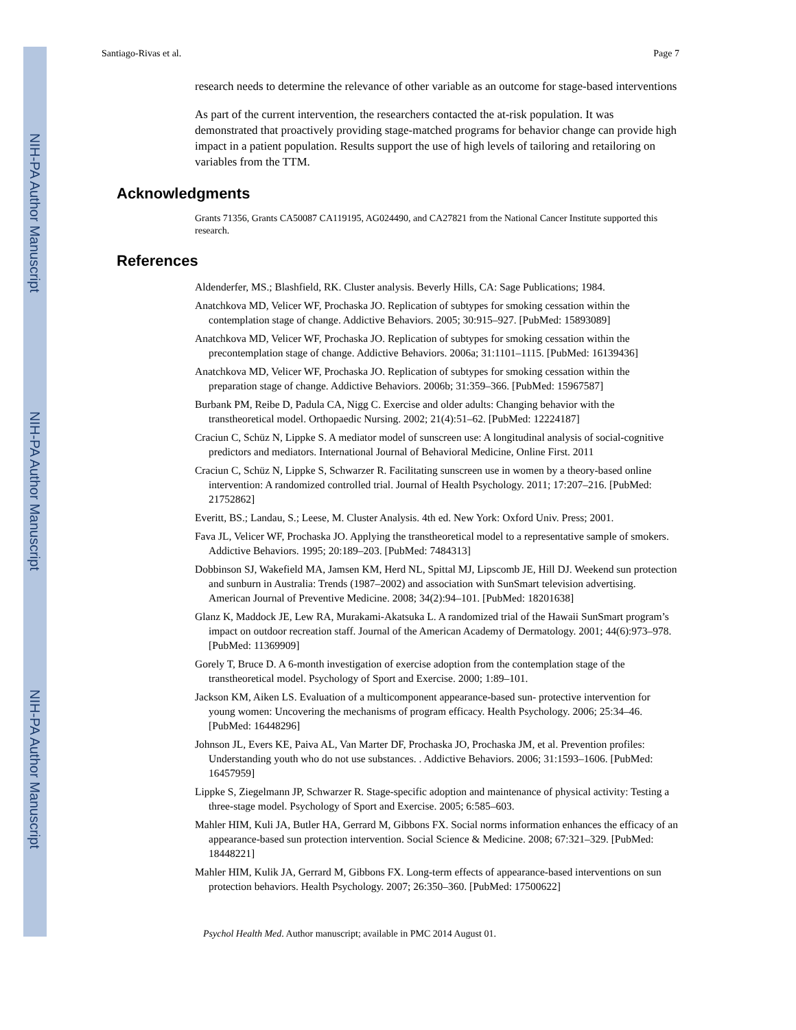NIH-PA Author Manuscript
NIH-PA Author Manuscript
NIH-PA Author Manuscript
Santiago-Rivas et al. Page 7
research needs to determine the relevance of other variable as an outcome for stage-based interventions
As part of the current intervention, the researchers contacted the at-risk population. It was demonstrated that proactively providing stage-matched programs for behavior change can provide high impact in a patient population. Results support the use of high levels of tailoring and retailoring on variables from the TTM.
Acknowledgments
Grants 71356, Grants CA50087 CA119195, AG024490, and CA27821 from the National Cancer Institute supported this research.
References
Aldenderfer, MS.; Blashfield, RK. Cluster analysis. Beverly Hills, CA: Sage Publications; 1984.
Anatchkova MD, Velicer WF, Prochaska JO. Replication of subtypes for smoking cessation within the contemplation stage of change. Addictive Behaviors. 2005; 30:915–927. [PubMed: 15893089]
Anatchkova MD, Velicer WF, Prochaska JO. Replication of subtypes for smoking cessation within the precontemplation stage of change. Addictive Behaviors. 2006a; 31:1101–1115. [PubMed: 16139436]
Anatchkova MD, Velicer WF, Prochaska JO. Replication of subtypes for smoking cessation within the preparation stage of change. Addictive Behaviors. 2006b; 31:359–366. [PubMed: 15967587]
Burbank PM, Reibe D, Padula CA, Nigg C. Exercise and older adults: Changing behavior with the transtheoretical model. Orthopaedic Nursing. 2002; 21(4):51–62. [PubMed: 12224187]
Craciun C, Schüz N, Lippke S. A mediator model of sunscreen use: A longitudinal analysis of social-cognitive predictors and mediators. International Journal of Behavioral Medicine, Online First. 2011
Craciun C, Schüz N, Lippke S, Schwarzer R. Facilitating sunscreen use in women by a theory-based online intervention: A randomized controlled trial. Journal of Health Psychology. 2011; 17:207–216. [PubMed: 21752862]
Everitt, BS.; Landau, S.; Leese, M. Cluster Analysis. 4th ed. New York: Oxford Univ. Press; 2001.
Fava JL, Velicer WF, Prochaska JO. Applying the transtheoretical model to a representative sample of smokers. Addictive Behaviors. 1995; 20:189–203. [PubMed: 7484313]
Dobbinson SJ, Wakefield MA, Jamsen KM, Herd NL, Spittal MJ, Lipscomb JE, Hill DJ. Weekend sun protection and sunburn in Australia: Trends (1987–2002) and association with SunSmart television advertising. American Journal of Preventive Medicine. 2008; 34(2):94–101. [PubMed: 18201638]
Glanz K, Maddock JE, Lew RA, Murakami-Akatsuka L. A randomized trial of the Hawaii SunSmart program’s impact on outdoor recreation staff. Journal of the American Academy of Dermatology. 2001; 44(6):973–978. [PubMed: 11369909]
Gorely T, Bruce D. A 6-month investigation of exercise adoption from the contemplation stage of the transtheoretical model. Psychology of Sport and Exercise. 2000; 1:89–101.
Jackson KM, Aiken LS. Evaluation of a multicomponent appearance-based sun- protective intervention for young women: Uncovering the mechanisms of program efficacy. Health Psychology. 2006; 25:34–46. [PubMed: 16448296]
Johnson JL, Evers KE, Paiva AL, Van Marter DF, Prochaska JO, Prochaska JM, et al. Prevention profiles: Understanding youth who do not use substances. . Addictive Behaviors. 2006; 31:1593–1606. [PubMed: 16457959]
Lippke S, Ziegelmann JP, Schwarzer R. Stage-specific adoption and maintenance of physical activity: Testing a three-stage model. Psychology of Sport and Exercise. 2005; 6:585–603.
Mahler HIM, Kuli JA, Butler HA, Gerrard M, Gibbons FX. Social norms information enhances the efficacy of an appearance-based sun protection intervention. Social Science & Medicine. 2008; 67:321–329. [PubMed: 18448221]
Mahler HIM, Kulik JA, Gerrard M, Gibbons FX. Long-term effects of appearance-based interventions on sun protection behaviors. Health Psychology. 2007; 26:350–360. [PubMed: 17500622]
Psychol Health Med. Author manuscript; available in PMC 2014 August 01.